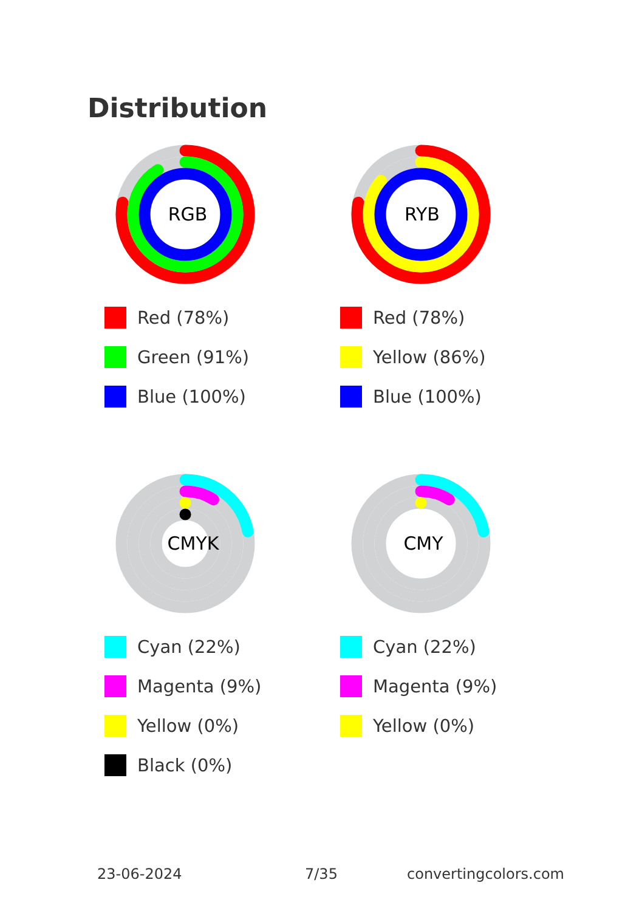Distribution
RGB
Red (78%)
Green (91%)
Blue (100%)
RYB
Red (78%)
Yellow (86%)
Blue (100%)
CMYK
Cyan (22%)
Magenta (9%)
Yellow (0%)
Black (0%)
CMY
Cyan (22%)
Magenta (9%)
Yellow (0%)
23-06-2024 7/35 convertingcolors.com